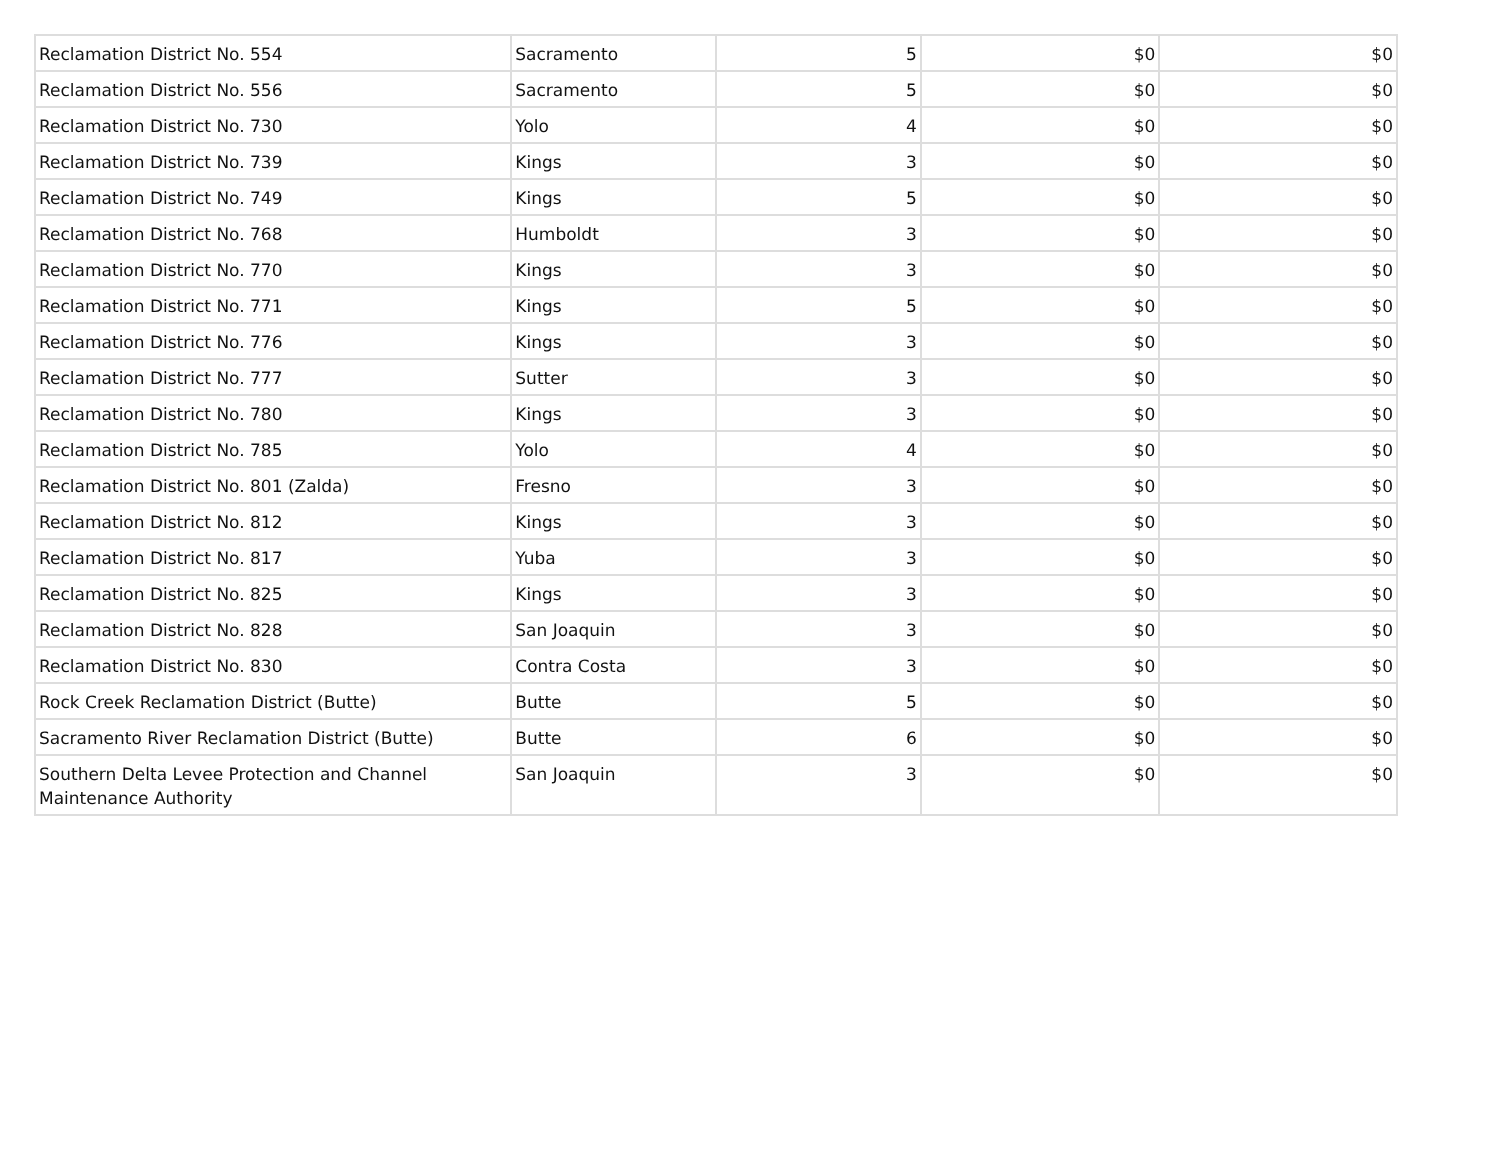| Reclamation District No. 554 | Sacramento | 5 | $0 | $0 |
| Reclamation District No. 556 | Sacramento | 5 | $0 | $0 |
| Reclamation District No. 730 | Yolo | 4 | $0 | $0 |
| Reclamation District No. 739 | Kings | 3 | $0 | $0 |
| Reclamation District No. 749 | Kings | 5 | $0 | $0 |
| Reclamation District No. 768 | Humboldt | 3 | $0 | $0 |
| Reclamation District No. 770 | Kings | 3 | $0 | $0 |
| Reclamation District No. 771 | Kings | 5 | $0 | $0 |
| Reclamation District No. 776 | Kings | 3 | $0 | $0 |
| Reclamation District No. 777 | Sutter | 3 | $0 | $0 |
| Reclamation District No. 780 | Kings | 3 | $0 | $0 |
| Reclamation District No. 785 | Yolo | 4 | $0 | $0 |
| Reclamation District No. 801 (Zalda) | Fresno | 3 | $0 | $0 |
| Reclamation District No. 812 | Kings | 3 | $0 | $0 |
| Reclamation District No. 817 | Yuba | 3 | $0 | $0 |
| Reclamation District No. 825 | Kings | 3 | $0 | $0 |
| Reclamation District No. 828 | San Joaquin | 3 | $0 | $0 |
| Reclamation District No. 830 | Contra Costa | 3 | $0 | $0 |
| Rock Creek Reclamation District (Butte) | Butte | 5 | $0 | $0 |
| Sacramento River Reclamation District (Butte) | Butte | 6 | $0 | $0 |
| Southern Delta Levee Protection and Channel Maintenance Authority | San Joaquin | 3 | $0 | $0 |